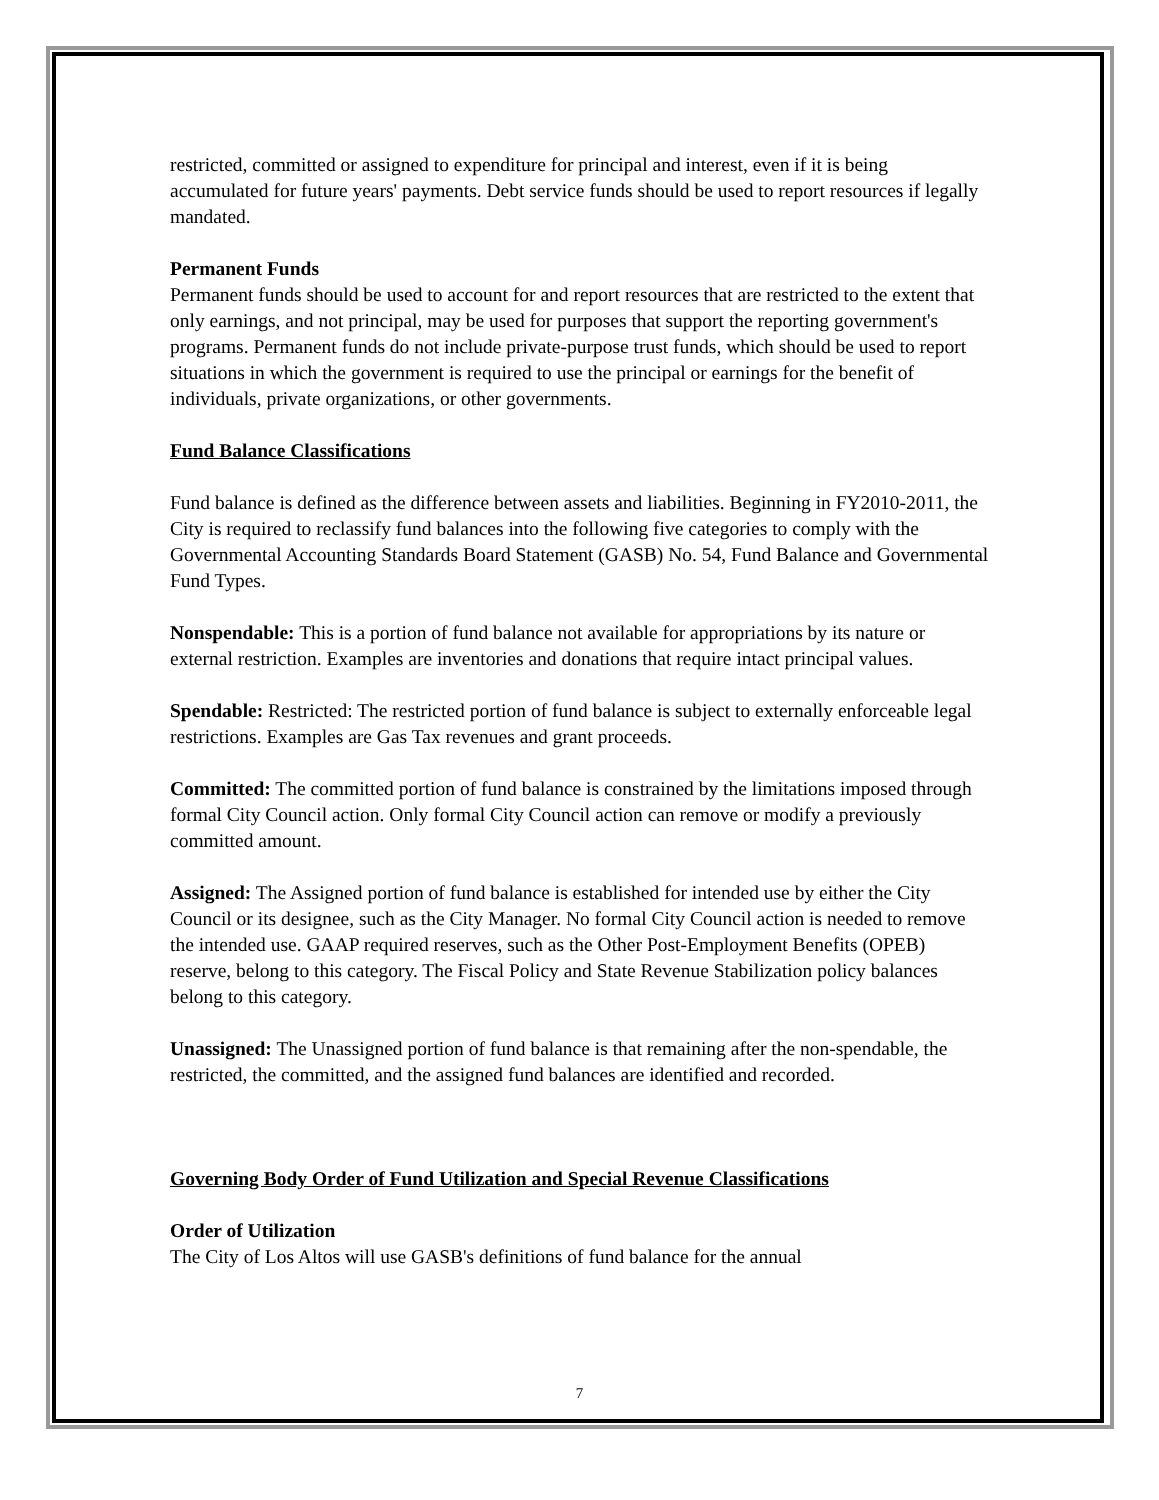restricted, committed or assigned to expenditure for principal and interest, even if it is being accumulated for future years' payments. Debt service funds should be used to report resources if legally mandated.
Permanent Funds
Permanent funds should be used to account for and report resources that are restricted to the extent that only earnings, and not principal, may be used for purposes that support the reporting government's programs. Permanent funds do not include private-purpose trust funds, which should be used to report situations in which the government is required to use the principal or earnings for the benefit of individuals, private organizations, or other governments.
Fund Balance Classifications
Fund balance is defined as the difference between assets and liabilities. Beginning in FY2010-2011, the City is required to reclassify fund balances into the following five categories to comply with the Governmental Accounting Standards Board Statement (GASB) No. 54, Fund Balance and Governmental Fund Types.
Nonspendable: This is a portion of fund balance not available for appropriations by its nature or external restriction. Examples are inventories and donations that require intact principal values.
Spendable: Restricted: The restricted portion of fund balance is subject to externally enforceable legal restrictions. Examples are Gas Tax revenues and grant proceeds.
Committed: The committed portion of fund balance is constrained by the limitations imposed through formal City Council action. Only formal City Council action can remove or modify a previously committed amount.
Assigned: The Assigned portion of fund balance is established for intended use by either the City Council or its designee, such as the City Manager. No formal City Council action is needed to remove the intended use. GAAP required reserves, such as the Other Post-Employment Benefits (OPEB) reserve, belong to this category. The Fiscal Policy and State Revenue Stabilization policy balances belong to this category.
Unassigned: The Unassigned portion of fund balance is that remaining after the non-spendable, the restricted, the committed, and the assigned fund balances are identified and recorded.
Governing Body Order of Fund Utilization and Special Revenue Classifications
Order of Utilization
The City of Los Altos will use GASB's definitions of fund balance for the annual
7